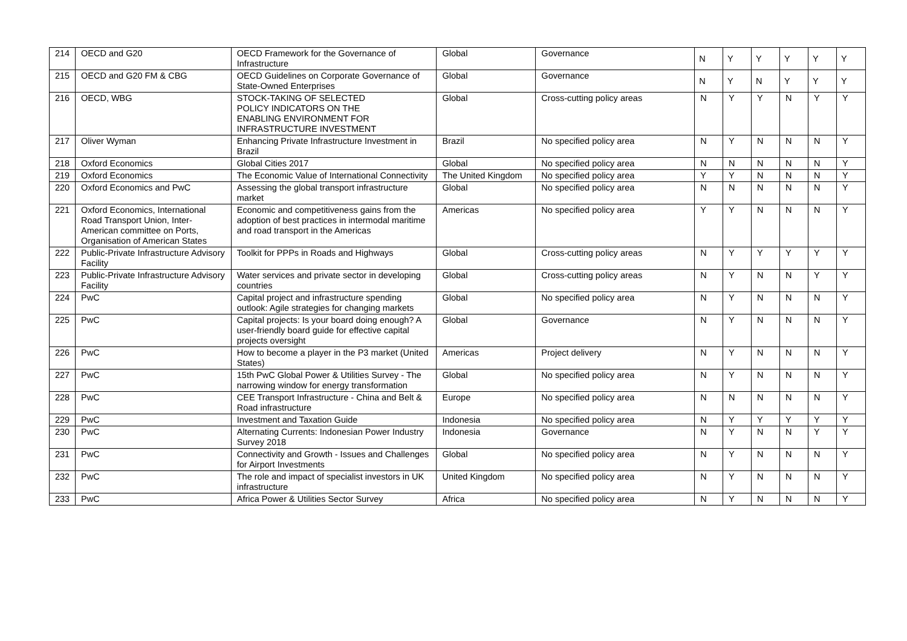| 214 | OECD and G20 | OECD Framework for the Governance of Infrastructure | Global | Governance | N | Y | Y | Y | Y | Y |
| 215 | OECD and G20 FM & CBG | OECD Guidelines on Corporate Governance of State-Owned Enterprises | Global | Governance | N | Y | N | Y | Y | Y |
| 216 | OECD, WBG | STOCK-TAKING OF SELECTED POLICY INDICATORS ON THE ENABLING ENVIRONMENT FOR INFRASTRUCTURE INVESTMENT | Global | Cross-cutting policy areas | N | Y | Y | N | Y | Y |
| 217 | Oliver Wyman | Enhancing Private Infrastructure Investment in Brazil | Brazil | No specified policy area | N | Y | N | N | N | Y |
| 218 | Oxford Economics | Global Cities 2017 | Global | No specified policy area | N | N | N | N | N | Y |
| 219 | Oxford Economics | The Economic Value of International Connectivity | The United Kingdom | No specified policy area | Y | Y | N | N | N | Y |
| 220 | Oxford Economics and PwC | Assessing the global transport infrastructure market | Global | No specified policy area | N | N | N | N | N | Y |
| 221 | Oxford Economics, International Road Transport Union, Inter-American committee on Ports, Organisation of American States | Economic and competitiveness gains from the adoption of best practices in intermodal maritime and road transport in the Americas | Americas | No specified policy area | Y | Y | N | N | N | Y |
| 222 | Public-Private Infrastructure Advisory Facility | Toolkit for PPPs in Roads and Highways | Global | Cross-cutting policy areas | N | Y | Y | Y | Y | Y |
| 223 | Public-Private Infrastructure Advisory Facility | Water services and private sector in developing countries | Global | Cross-cutting policy areas | N | Y | N | N | Y | Y |
| 224 | PwC | Capital project and infrastructure spending outlook: Agile strategies for changing markets | Global | No specified policy area | N | Y | N | N | N | Y |
| 225 | PwC | Capital projects: Is your board doing enough? A user-friendly board guide for effective capital projects oversight | Global | Governance | N | Y | N | N | N | Y |
| 226 | PwC | How to become a player in the P3 market (United States) | Americas | Project delivery | N | Y | N | N | N | Y |
| 227 | PwC | 15th PwC Global Power & Utilities Survey - The narrowing window for energy transformation | Global | No specified policy area | N | Y | N | N | N | Y |
| 228 | PwC | CEE Transport Infrastructure - China and Belt & Road infrastructure | Europe | No specified policy area | N | N | N | N | N | Y |
| 229 | PwC | Investment and Taxation Guide | Indonesia | No specified policy area | N | Y | Y | Y | Y | Y |
| 230 | PwC | Alternating Currents: Indonesian Power Industry Survey 2018 | Indonesia | Governance | N | Y | N | N | Y | Y |
| 231 | PwC | Connectivity and Growth - Issues and Challenges for Airport Investments | Global | No specified policy area | N | Y | N | N | N | Y |
| 232 | PwC | The role and impact of specialist investors in UK infrastructure | United Kingdom | No specified policy area | N | Y | N | N | N | Y |
| 233 | PwC | Africa Power & Utilities Sector Survey | Africa | No specified policy area | N | Y | N | N | N | Y |